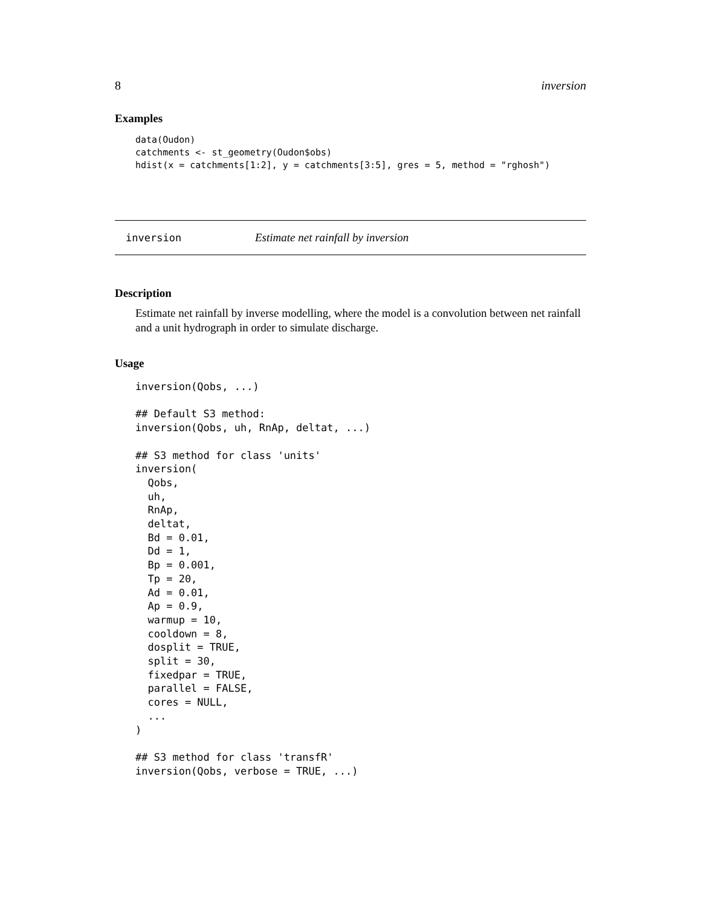8 inversion
Examples
data(Oudon)
catchments <- st_geometry(Oudon$obs)
hdist(x = catchments[1:2], y = catchments[3:5], gres = 5, method = "rghosh")
inversion Estimate net rainfall by inversion
Description
Estimate net rainfall by inverse modelling, where the model is a convolution between net rainfall and a unit hydrograph in order to simulate discharge.
Usage
inversion(Qobs, ...)

## Default S3 method:
inversion(Qobs, uh, RnAp, deltat, ...)

## S3 method for class 'units'
inversion(
  Qobs,
  uh,
  RnAp,
  deltat,
  Bd = 0.01,
  Dd = 1,
  Bp = 0.001,
  Tp = 20,
  Ad = 0.01,
  Ap = 0.9,
  warmup = 10,
  cooldown = 8,
  dosplit = TRUE,
  split = 30,
  fixedpar = TRUE,
  parallel = FALSE,
  cores = NULL,
  ...
)

## S3 method for class 'transfR'
inversion(Qobs, verbose = TRUE, ...)